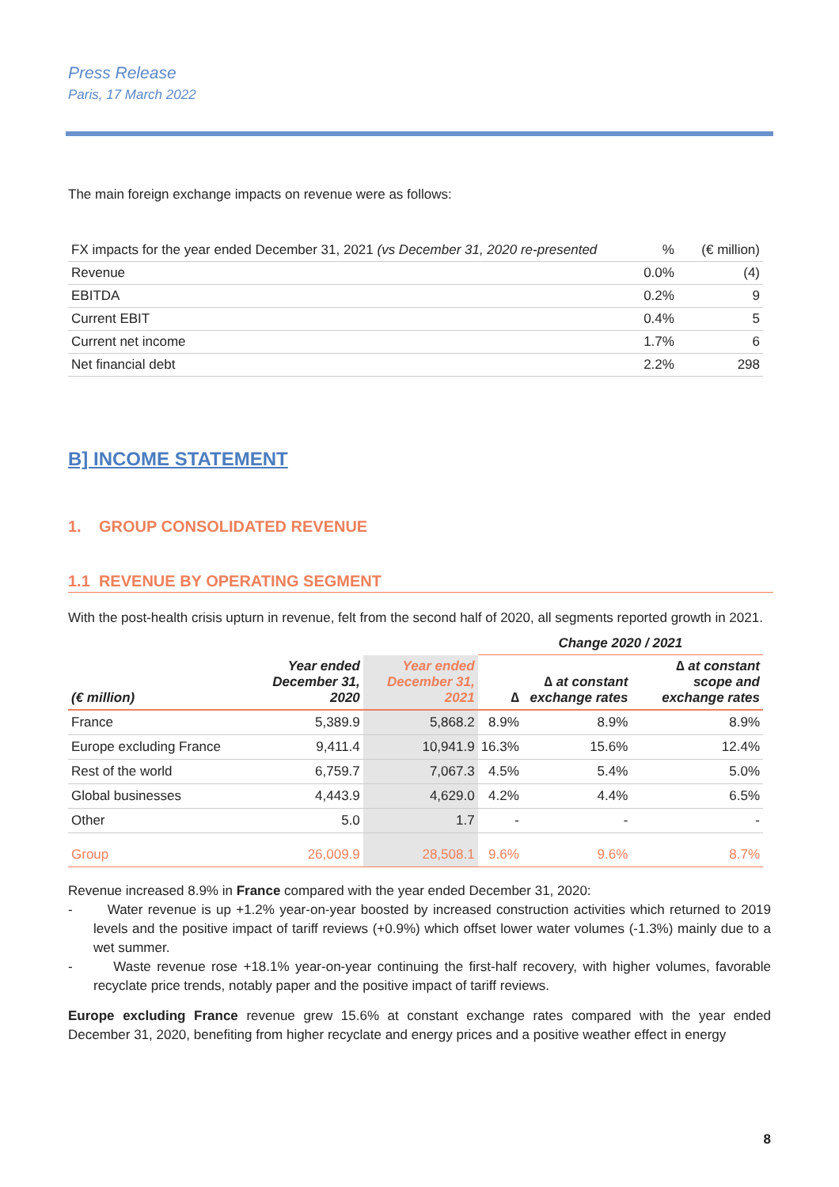Press Release
Paris, 17 March 2022
The main foreign exchange impacts on revenue were as follows:
| FX impacts for the year ended December 31, 2021 (vs December 31, 2020 re-presented | % | (€ million) |
| Revenue | 0.0% | (4) |
| EBITDA | 0.2% | 9 |
| Current EBIT | 0.4% | 5 |
| Current net income | 1.7% | 6 |
| Net financial debt | 2.2% | 298 |
B] INCOME STATEMENT
1. GROUP CONSOLIDATED REVENUE
1.1 REVENUE BY OPERATING SEGMENT
With the post-health crisis upturn in revenue, felt from the second half of 2020, all segments reported growth in 2021.
| | | | Change 2020 / 2021 | | |
| --- | --- | --- | --- | --- | --- |
| (€ million) | Year ended December 31, 2020 | Year ended December 31, 2021 | ∆ | ∆ at constant exchange rates | ∆ at constant scope and exchange rates |
| France | 5,389.9 | 5,868.2 | 8.9% | 8.9% | 8.9% |
| Europe excluding France | 9,411.4 | 10,941.9 | 16.3% | 15.6% | 12.4% |
| Rest of the world | 6,759.7 | 7,067.3 | 4.5% | 5.4% | 5.0% |
| Global businesses | 4,443.9 | 4,629.0 | 4.2% | 4.4% | 6.5% |
| Other | 5.0 | 1.7 | - | - | - |
| Group | 26,009.9 | 28,508.1 | 9.6% | 9.6% | 8.7% |
Revenue increased 8.9% in France compared with the year ended December 31, 2020:
- Water revenue is up +1.2% year-on-year boosted by increased construction activities which returned to 2019 levels and the positive impact of tariff reviews (+0.9%) which offset lower water volumes (-1.3%) mainly due to a wet summer.
- Waste revenue rose +18.1% year-on-year continuing the first-half recovery, with higher volumes, favorable recyclate price trends, notably paper and the positive impact of tariff reviews.
Europe excluding France revenue grew 15.6% at constant exchange rates compared with the year ended December 31, 2020, benefiting from higher recyclate and energy prices and a positive weather effect in energy
8